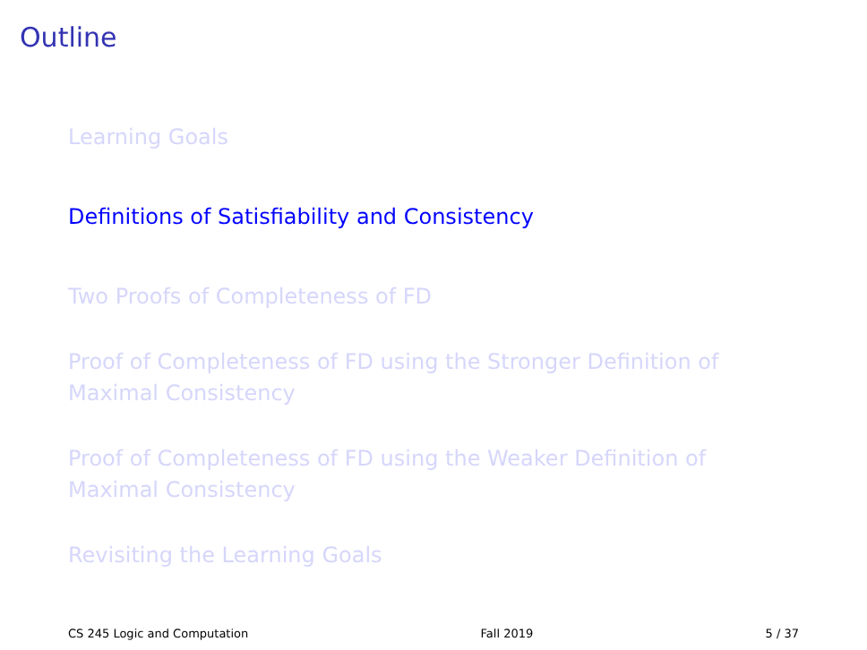Outline
Learning Goals
Definitions of Satisfiability and Consistency
Two Proofs of Completeness of FD
Proof of Completeness of FD using the Stronger Definition of Maximal Consistency
Proof of Completeness of FD using the Weaker Definition of Maximal Consistency
Revisiting the Learning Goals
CS 245 Logic and Computation Fall 2019 5 / 37